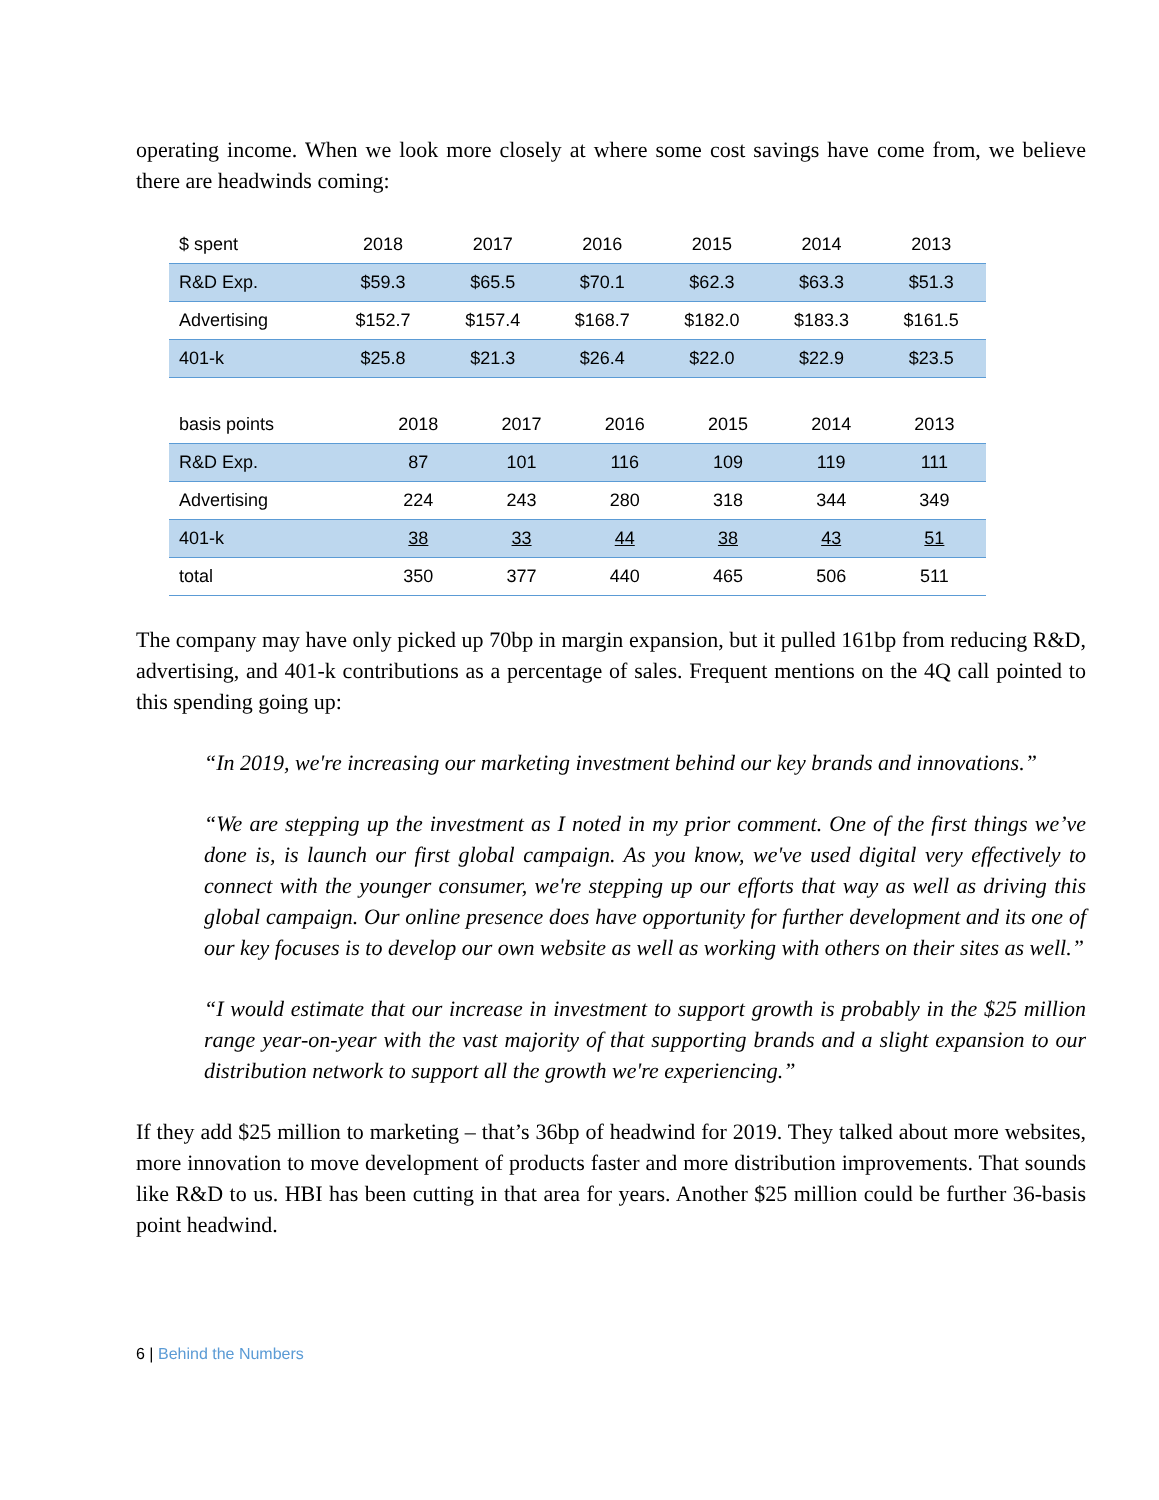operating income. When we look more closely at where some cost savings have come from, we believe there are headwinds coming:
| $ spent | 2018 | 2017 | 2016 | 2015 | 2014 | 2013 |
| --- | --- | --- | --- | --- | --- | --- |
| R&D Exp. | $59.3 | $65.5 | $70.1 | $62.3 | $63.3 | $51.3 |
| Advertising | $152.7 | $157.4 | $168.7 | $182.0 | $183.3 | $161.5 |
| 401-k | $25.8 | $21.3 | $26.4 | $22.0 | $22.9 | $23.5 |
| basis points | 2018 | 2017 | 2016 | 2015 | 2014 | 2013 |
| --- | --- | --- | --- | --- | --- | --- |
| R&D Exp. | 87 | 101 | 116 | 109 | 119 | 111 |
| Advertising | 224 | 243 | 280 | 318 | 344 | 349 |
| 401-k | 38 | 33 | 44 | 38 | 43 | 51 |
| total | 350 | 377 | 440 | 465 | 506 | 511 |
The company may have only picked up 70bp in margin expansion, but it pulled 161bp from reducing R&D, advertising, and 401-k contributions as a percentage of sales. Frequent mentions on the 4Q call pointed to this spending going up:
“In 2019, we're increasing our marketing investment behind our key brands and innovations.”
“We are stepping up the investment as I noted in my prior comment. One of the first things we’ve done is, is launch our first global campaign. As you know, we've used digital very effectively to connect with the younger consumer, we're stepping up our efforts that way as well as driving this global campaign. Our online presence does have opportunity for further development and its one of our key focuses is to develop our own website as well as working with others on their sites as well.”
“I would estimate that our increase in investment to support growth is probably in the $25 million range year-on-year with the vast majority of that supporting brands and a slight expansion to our distribution network to support all the growth we're experiencing.”
If they add $25 million to marketing – that’s 36bp of headwind for 2019. They talked about more websites, more innovation to move development of products faster and more distribution improvements. That sounds like R&D to us. HBI has been cutting in that area for years. Another $25 million could be further 36-basis point headwind.
6 | Behind the Numbers